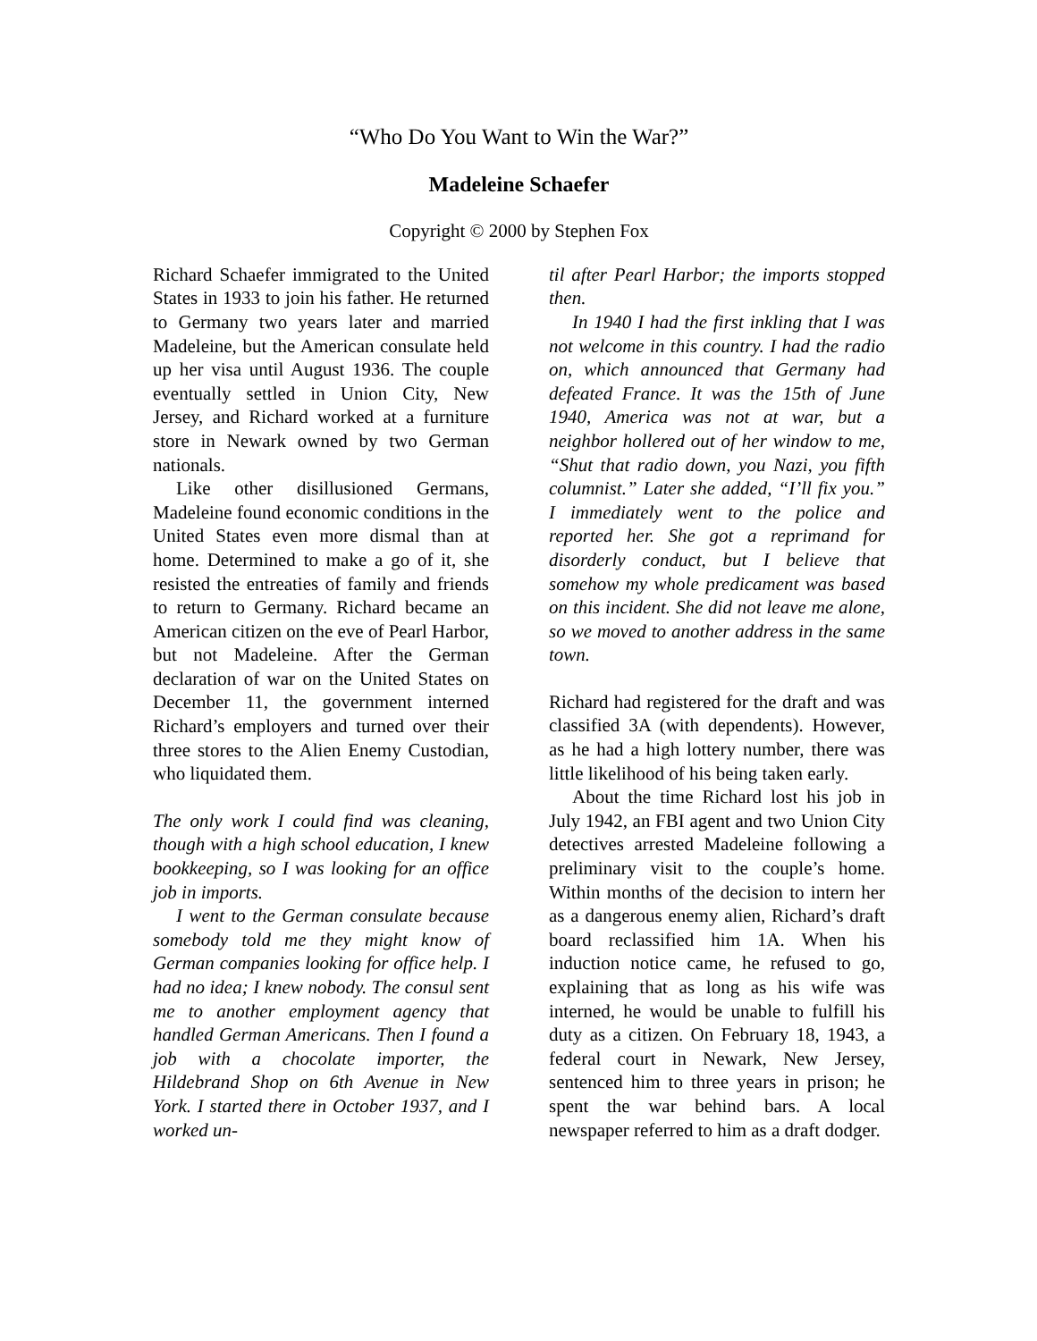“Who Do You Want to Win the War?”
Madeleine Schaefer
Copyright © 2000 by Stephen Fox
Richard Schaefer immigrated to the United States in 1933 to join his father. He returned to Germany two years later and married Madeleine, but the American consulate held up her visa until August 1936. The couple eventually settled in Union City, New Jersey, and Richard worked at a furniture store in Newark owned by two German nationals.
Like other disillusioned Germans, Madeleine found economic conditions in the United States even more dismal than at home. Determined to make a go of it, she resisted the entreaties of family and friends to return to Germany. Richard became an American citizen on the eve of Pearl Harbor, but not Madeleine. After the German declaration of war on the United States on December 11, the government interned Richard’s employers and turned over their three stores to the Alien Enemy Custodian, who liquidated them.
The only work I could find was cleaning, though with a high school education, I knew bookkeeping, so I was looking for an office job in imports.
I went to the German consulate because somebody told me they might know of German companies looking for office help. I had no idea; I knew nobody. The consul sent me to another employment agency that handled German Americans. Then I found a job with a chocolate importer, the Hildebrand Shop on 6th Avenue in New York. I started there in October 1937, and I worked un-
til after Pearl Harbor; the imports stopped then.
In 1940 I had the first inkling that I was not welcome in this country. I had the radio on, which announced that Germany had defeated France. It was the 15th of June 1940, America was not at war, but a neighbor hollered out of her window to me, “Shut that radio down, you Nazi, you fifth columnist.” Later she added, “I’ll fix you.” I immediately went to the police and reported her. She got a reprimand for disorderly conduct, but I believe that somehow my whole predicament was based on this incident. She did not leave me alone, so we moved to another address in the same town.
Richard had registered for the draft and was classified 3A (with dependents). However, as he had a high lottery number, there was little likelihood of his being taken early.
About the time Richard lost his job in July 1942, an FBI agent and two Union City detectives arrested Madeleine following a preliminary visit to the couple’s home. Within months of the decision to intern her as a dangerous enemy alien, Richard’s draft board reclassified him 1A. When his induction notice came, he refused to go, explaining that as long as his wife was interned, he would be unable to fulfill his duty as a citizen. On February 18, 1943, a federal court in Newark, New Jersey, sentenced him to three years in prison; he spent the war behind bars. A local newspaper referred to him as a draft dodger.